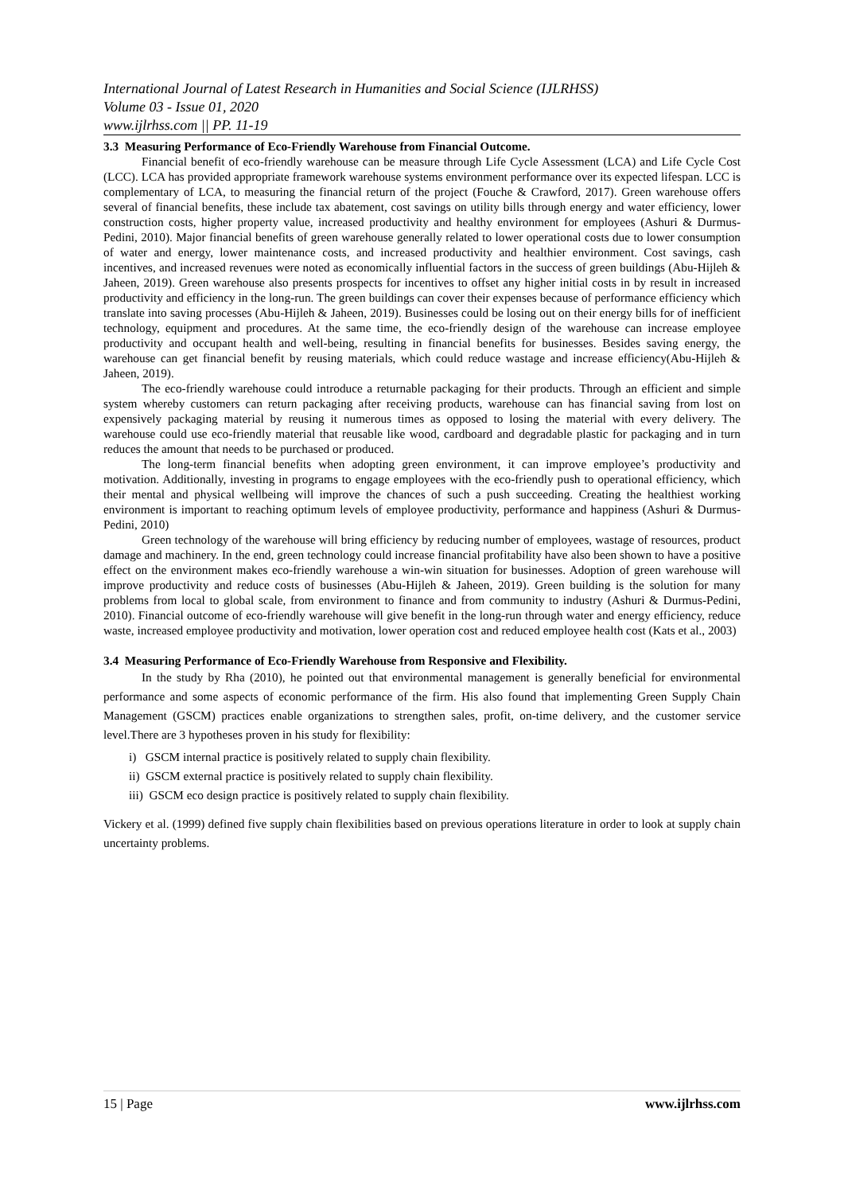International Journal of Latest Research in Humanities and Social Science (IJLRHSS)
Volume 03 - Issue 01, 2020
www.ijlrhss.com || PP. 11-19
3.3 Measuring Performance of Eco-Friendly Warehouse from Financial Outcome.
Financial benefit of eco-friendly warehouse can be measure through Life Cycle Assessment (LCA) and Life Cycle Cost (LCC). LCA has provided appropriate framework warehouse systems environment performance over its expected lifespan. LCC is complementary of LCA, to measuring the financial return of the project (Fouche & Crawford, 2017). Green warehouse offers several of financial benefits, these include tax abatement, cost savings on utility bills through energy and water efficiency, lower construction costs, higher property value, increased productivity and healthy environment for employees (Ashuri & Durmus-Pedini, 2010). Major financial benefits of green warehouse generally related to lower operational costs due to lower consumption of water and energy, lower maintenance costs, and increased productivity and healthier environment. Cost savings, cash incentives, and increased revenues were noted as economically influential factors in the success of green buildings (Abu-Hijleh & Jaheen, 2019). Green warehouse also presents prospects for incentives to offset any higher initial costs in by result in increased productivity and efficiency in the long-run. The green buildings can cover their expenses because of performance efficiency which translate into saving processes (Abu-Hijleh & Jaheen, 2019). Businesses could be losing out on their energy bills for of inefficient technology, equipment and procedures. At the same time, the eco-friendly design of the warehouse can increase employee productivity and occupant health and well-being, resulting in financial benefits for businesses. Besides saving energy, the warehouse can get financial benefit by reusing materials, which could reduce wastage and increase efficiency(Abu-Hijleh & Jaheen, 2019).
The eco-friendly warehouse could introduce a returnable packaging for their products. Through an efficient and simple system whereby customers can return packaging after receiving products, warehouse can has financial saving from lost on expensively packaging material by reusing it numerous times as opposed to losing the material with every delivery. The warehouse could use eco-friendly material that reusable like wood, cardboard and degradable plastic for packaging and in turn reduces the amount that needs to be purchased or produced.
The long-term financial benefits when adopting green environment, it can improve employee’s productivity and motivation. Additionally, investing in programs to engage employees with the eco-friendly push to operational efficiency, which their mental and physical wellbeing will improve the chances of such a push succeeding. Creating the healthiest working environment is important to reaching optimum levels of employee productivity, performance and happiness (Ashuri & Durmus-Pedini, 2010)
Green technology of the warehouse will bring efficiency by reducing number of employees, wastage of resources, product damage and machinery. In the end, green technology could increase financial profitability have also been shown to have a positive effect on the environment makes eco-friendly warehouse a win-win situation for businesses. Adoption of green warehouse will improve productivity and reduce costs of businesses (Abu-Hijleh & Jaheen, 2019). Green building is the solution for many problems from local to global scale, from environment to finance and from community to industry (Ashuri & Durmus-Pedini, 2010). Financial outcome of eco-friendly warehouse will give benefit in the long-run through water and energy efficiency, reduce waste, increased employee productivity and motivation, lower operation cost and reduced employee health cost (Kats et al., 2003)
3.4 Measuring Performance of Eco-Friendly Warehouse from Responsive and Flexibility.
In the study by Rha (2010), he pointed out that environmental management is generally beneficial for environmental performance and some aspects of economic performance of the firm. His also found that implementing Green Supply Chain Management (GSCM) practices enable organizations to strengthen sales, profit, on-time delivery, and the customer service level.There are 3 hypotheses proven in his study for flexibility:
i) GSCM internal practice is positively related to supply chain flexibility.
ii) GSCM external practice is positively related to supply chain flexibility.
iii) GSCM eco design practice is positively related to supply chain flexibility.
Vickery et al. (1999) defined five supply chain flexibilities based on previous operations literature in order to look at supply chain uncertainty problems.
15 | Page www.ijlrhss.com